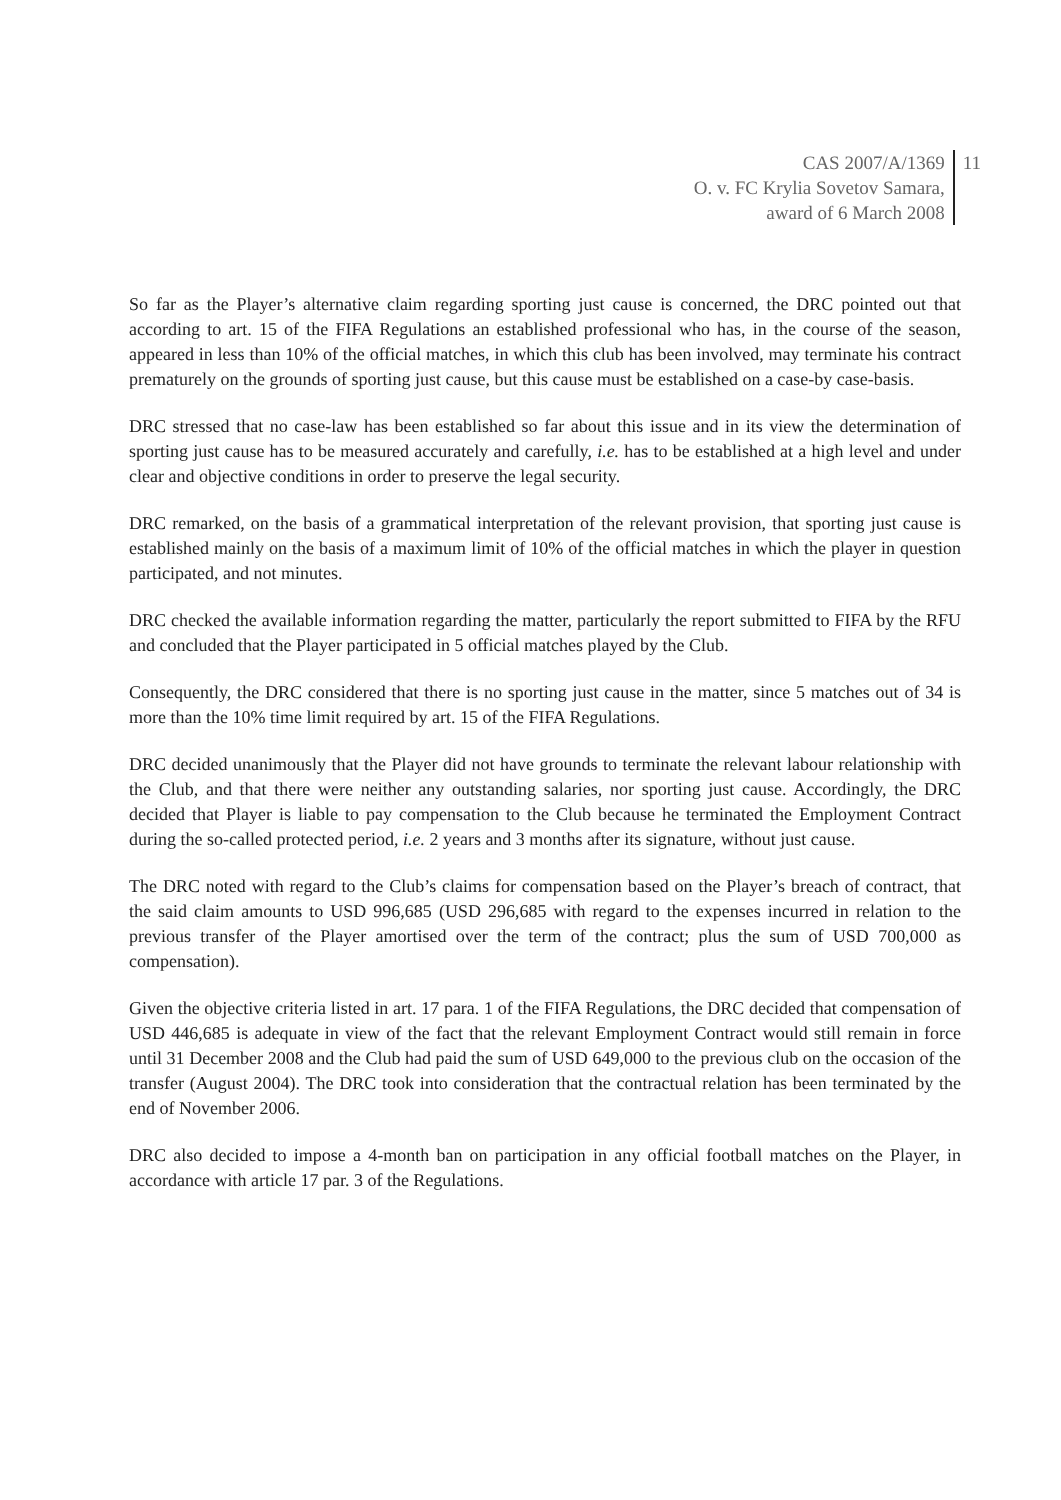CAS 2007/A/1369
O. v. FC Krylia Sovetov Samara,
award of 6 March 2008
11
So far as the Player’s alternative claim regarding sporting just cause is concerned, the DRC pointed out that according to art. 15 of the FIFA Regulations an established professional who has, in the course of the season, appeared in less than 10% of the official matches, in which this club has been involved, may terminate his contract prematurely on the grounds of sporting just cause, but this cause must be established on a case-by case-basis.
DRC stressed that no case-law has been established so far about this issue and in its view the determination of sporting just cause has to be measured accurately and carefully, i.e. has to be established at a high level and under clear and objective conditions in order to preserve the legal security.
DRC remarked, on the basis of a grammatical interpretation of the relevant provision, that sporting just cause is established mainly on the basis of a maximum limit of 10% of the official matches in which the player in question participated, and not minutes.
DRC checked the available information regarding the matter, particularly the report submitted to FIFA by the RFU and concluded that the Player participated in 5 official matches played by the Club.
Consequently, the DRC considered that there is no sporting just cause in the matter, since 5 matches out of 34 is more than the 10% time limit required by art. 15 of the FIFA Regulations.
DRC decided unanimously that the Player did not have grounds to terminate the relevant labour relationship with the Club, and that there were neither any outstanding salaries, nor sporting just cause. Accordingly, the DRC decided that Player is liable to pay compensation to the Club because he terminated the Employment Contract during the so-called protected period, i.e. 2 years and 3 months after its signature, without just cause.
The DRC noted with regard to the Club’s claims for compensation based on the Player’s breach of contract, that the said claim amounts to USD 996,685 (USD 296,685 with regard to the expenses incurred in relation to the previous transfer of the Player amortised over the term of the contract; plus the sum of USD 700,000 as compensation).
Given the objective criteria listed in art. 17 para. 1 of the FIFA Regulations, the DRC decided that compensation of USD 446,685 is adequate in view of the fact that the relevant Employment Contract would still remain in force until 31 December 2008 and the Club had paid the sum of USD 649,000 to the previous club on the occasion of the transfer (August 2004). The DRC took into consideration that the contractual relation has been terminated by the end of November 2006.
DRC also decided to impose a 4-month ban on participation in any official football matches on the Player, in accordance with article 17 par. 3 of the Regulations.